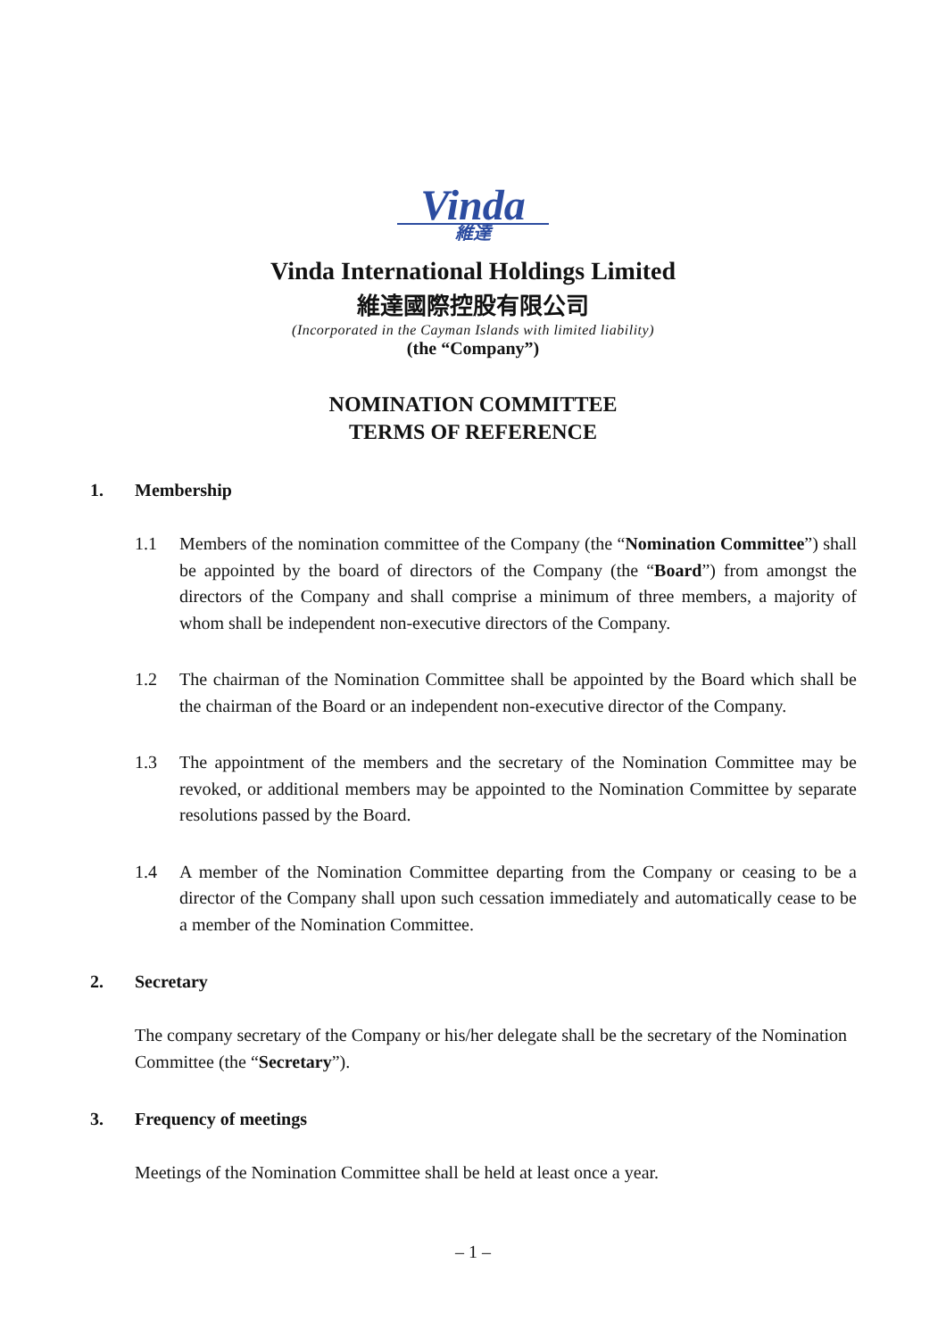Vinda
維達
Vinda International Holdings Limited
維達國際控股有限公司
(Incorporated in the Cayman Islands with limited liability)
(the “Company”)
NOMINATION COMMITTEE
TERMS OF REFERENCE
1. Membership
1.1 Members of the nomination committee of the Company (the “Nomination Committee”) shall be appointed by the board of directors of the Company (the “Board”) from amongst the directors of the Company and shall comprise a minimum of three members, a majority of whom shall be independent non-executive directors of the Company.
1.2 The chairman of the Nomination Committee shall be appointed by the Board which shall be the chairman of the Board or an independent non-executive director of the Company.
1.3 The appointment of the members and the secretary of the Nomination Committee may be revoked, or additional members may be appointed to the Nomination Committee by separate resolutions passed by the Board.
1.4 A member of the Nomination Committee departing from the Company or ceasing to be a director of the Company shall upon such cessation immediately and automatically cease to be a member of the Nomination Committee.
2. Secretary
The company secretary of the Company or his/her delegate shall be the secretary of the Nomination Committee (the “Secretary”).
3. Frequency of meetings
Meetings of the Nomination Committee shall be held at least once a year.
– 1 –